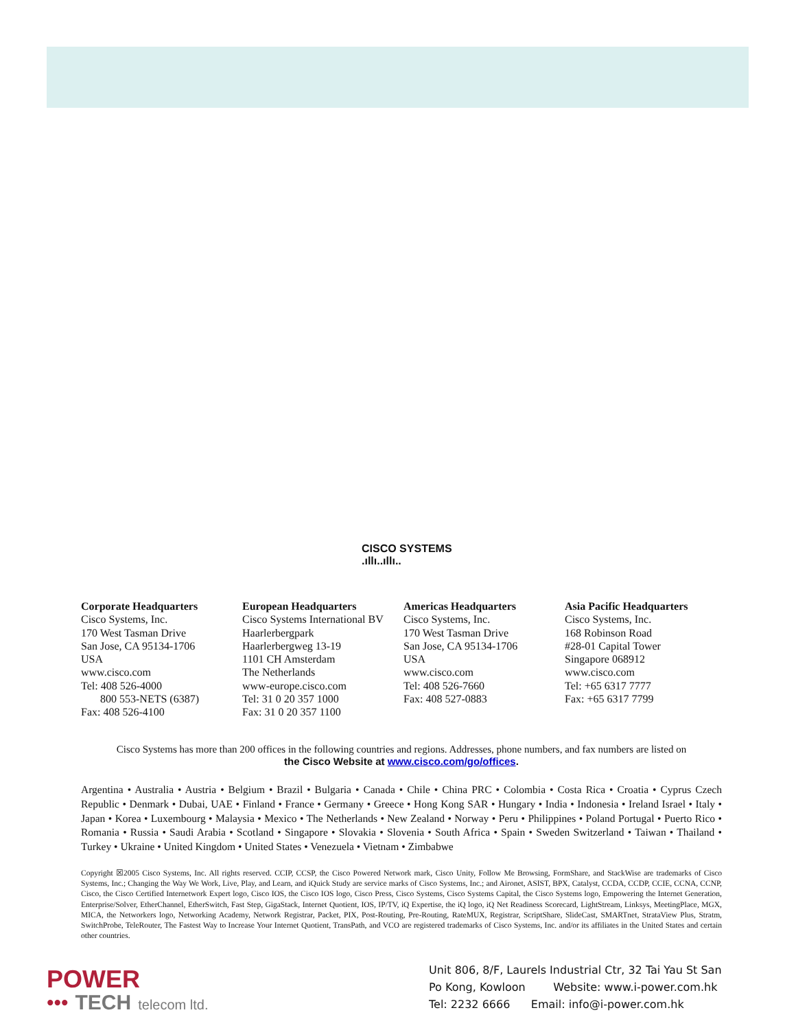CISCO SYSTEMS
.ıllı..ıllı..
Corporate Headquarters
Cisco Systems, Inc.
170 West Tasman Drive
San Jose, CA 95134-1706
USA
www.cisco.com
Tel: 408 526-4000
800 553-NETS (6387)
Fax: 408 526-4100
European Headquarters
Cisco Systems International BV
Haarlerbergpark
Haarlerbergweg 13-19
1101 CH Amsterdam
The Netherlands
www-europe.cisco.com
Tel: 31 0 20 357 1000
Fax: 31 0 20 357 1100
Americas Headquarters
Cisco Systems, Inc.
170 West Tasman Drive
San Jose, CA 95134-1706
USA
www.cisco.com
Tel: 408 526-7660
Fax: 408 527-0883
Asia Pacific Headquarters
Cisco Systems, Inc.
168 Robinson Road
#28-01 Capital Tower
Singapore 068912
www.cisco.com
Tel: +65 6317 7777
Fax: +65 6317 7799
Cisco Systems has more than 200 offices in the following countries and regions. Addresses, phone numbers, and fax numbers are listed on
the Cisco Website at www.cisco.com/go/offices.
Argentina • Australia • Austria • Belgium • Brazil • Bulgaria • Canada • Chile • China PRC • Colombia • Costa Rica • Croatia • Cyprus Czech Republic • Denmark • Dubai, UAE • Finland • France • Germany • Greece • Hong Kong SAR • Hungary • India • Indonesia • Ireland Israel • Italy • Japan • Korea • Luxembourg • Malaysia • Mexico • The Netherlands • New Zealand • Norway • Peru • Philippines • Poland Portugal • Puerto Rico • Romania • Russia • Saudi Arabia • Scotland • Singapore • Slovakia • Slovenia • South Africa • Spain • Sweden Switzerland • Taiwan • Thailand • Turkey • Ukraine • United Kingdom • United States • Venezuela • Vietnam • Zimbabwe
Copyright ☒2005 Cisco Systems, Inc. All rights reserved. CCIP, CCSP, the Cisco Powered Network mark, Cisco Unity, Follow Me Browsing, FormShare, and StackWise are trademarks of Cisco Systems, Inc.; Changing the Way We Work, Live, Play, and Learn, and iQuick Study are service marks of Cisco Systems, Inc.; and Aironet, ASIST, BPX, Catalyst, CCDA, CCDP, CCIE, CCNA, CCNP, Cisco, the Cisco Certified Internetwork Expert logo, Cisco IOS, the Cisco IOS logo, Cisco Press, Cisco Systems, Cisco Systems Capital, the Cisco Systems logo, Empowering the Internet Generation, Enterprise/Solver, EtherChannel, EtherSwitch, Fast Step, GigaStack, Internet Quotient, IOS, IP/TV, iQ Expertise, the iQ logo, iQ Net Readiness Scorecard, LightStream, Linksys, MeetingPlace, MGX, MICA, the Networkers logo, Networking Academy, Network Registrar, Packet, PIX, Post-Routing, Pre-Routing, RateMUX, Registrar, ScriptShare, SlideCast, SMARTnet, StrataView Plus, Stratm, SwitchProbe, TeleRouter, The Fastest Way to Increase Your Internet Quotient, TransPath, and VCO are registered trademarks of Cisco Systems, Inc. and/or its affiliates in the United States and certain other countries.
POWER
••• TECH telecom ltd.
Unit 806, 8/F, Laurels Industrial Ctr, 32 Tai Yau St San
Po Kong, Kowloon Website: www.i-power.com.hk
Tel: 2232 6666 Email: info@i-power.com.hk